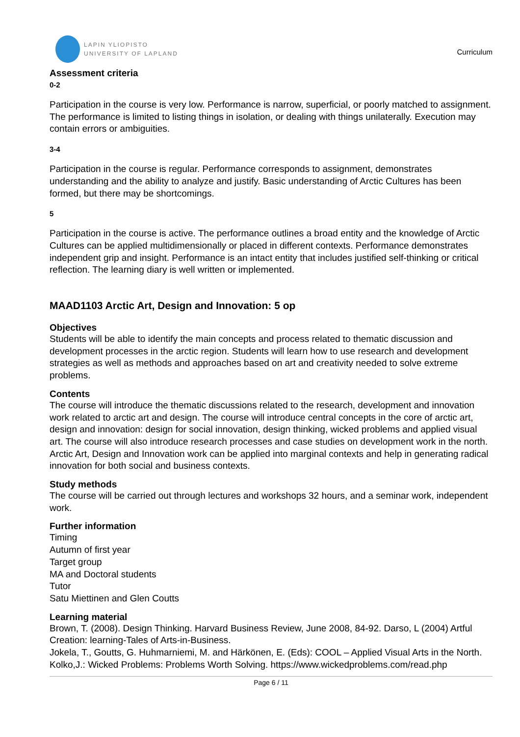LAPIN YLIOPISTO
UNIVERSITY OF LAPLAND
Curriculum
Assessment criteria
0-2
Participation in the course is very low. Performance is narrow, superficial, or poorly matched to assignment. The performance is limited to listing things in isolation, or dealing with things unilaterally. Execution may contain errors or ambiguities.
3-4
Participation in the course is regular. Performance corresponds to assignment, demonstrates understanding and the ability to analyze and justify. Basic understanding of Arctic Cultures has been formed, but there may be shortcomings.
5
Participation in the course is active. The performance outlines a broad entity and the knowledge of Arctic Cultures can be applied multidimensionally or placed in different contexts. Performance demonstrates independent grip and insight. Performance is an intact entity that includes justified self-thinking or critical reflection. The learning diary is well written or implemented.
MAAD1103 Arctic Art, Design and Innovation: 5 op
Objectives
Students will be able to identify the main concepts and process related to thematic discussion and development processes in the arctic region. Students will learn how to use research and development strategies as well as methods and approaches based on art and creativity needed to solve extreme problems.
Contents
The course will introduce the thematic discussions related to the research, development and innovation work related to arctic art and design. The course will introduce central concepts in the core of arctic art, design and innovation: design for social innovation, design thinking, wicked problems and applied visual art. The course will also introduce research processes and case studies on development work in the north. Arctic Art, Design and Innovation work can be applied into marginal contexts and help in generating radical innovation for both social and business contexts.
Study methods
The course will be carried out through lectures and workshops 32 hours, and a seminar work, independent work.
Further information
Timing
Autumn of first year
Target group
MA and Doctoral students
Tutor
Satu Miettinen and Glen Coutts
Learning material
Brown, T. (2008). Design Thinking. Harvard Business Review, June 2008, 84-92. Darso, L (2004) Artful Creation: learning-Tales of Arts-in-Business.
Jokela, T., Goutts, G. Huhmarniemi, M. and Härkönen, E. (Eds): COOL – Applied Visual Arts in the North.
Kolko,J.: Wicked Problems: Problems Worth Solving. https://www.wickedproblems.com/read.php
Page 6 / 11